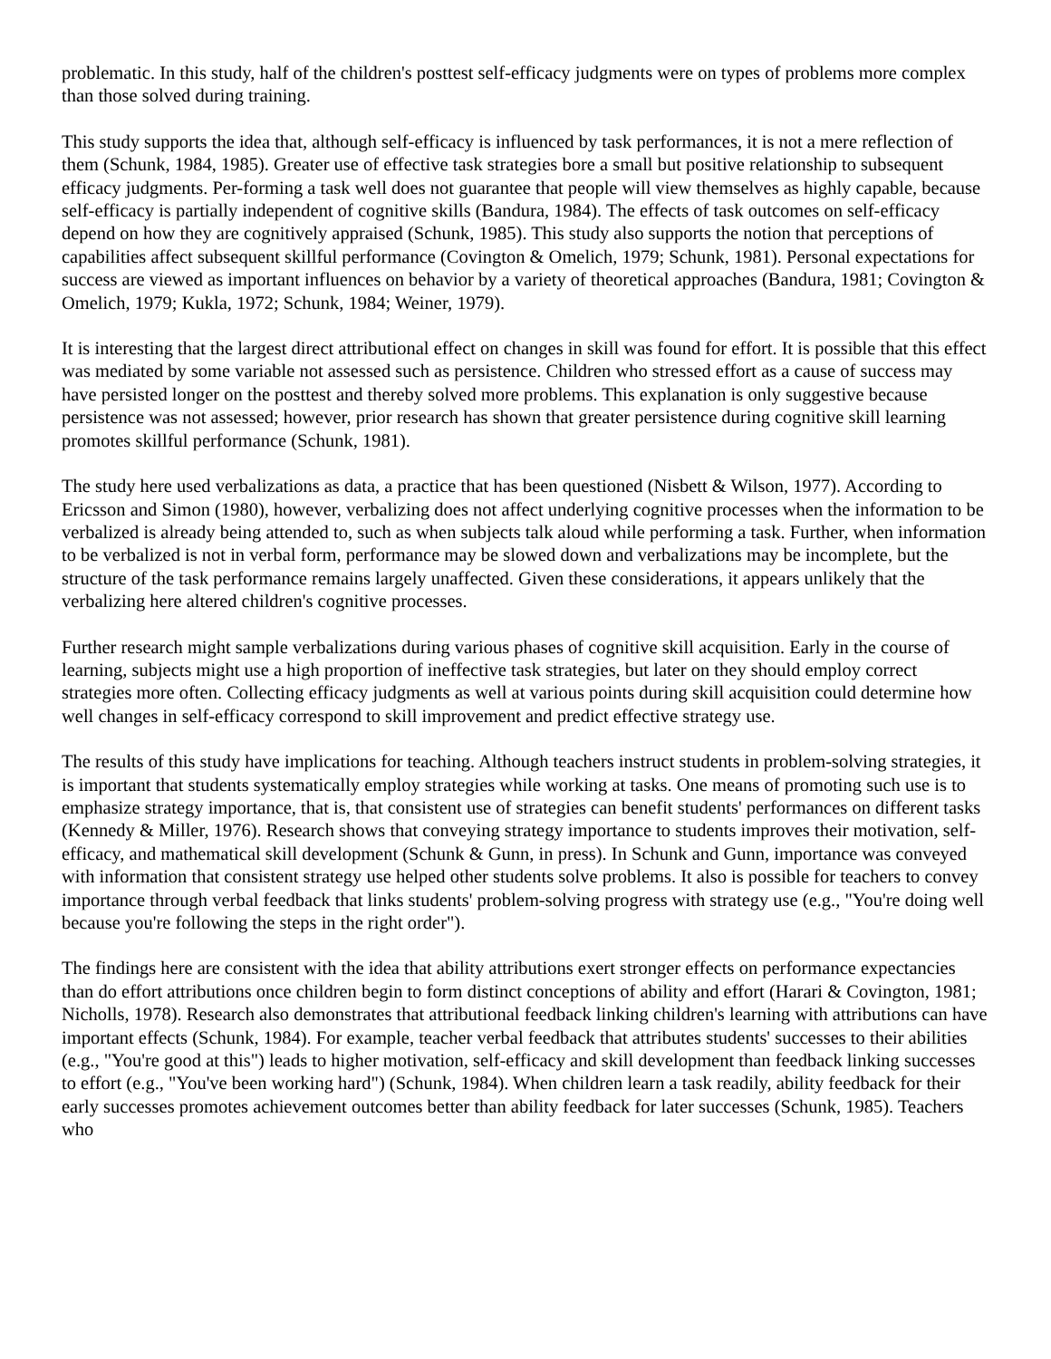problematic. In this study, half of the children's posttest self-efficacy judgments were on types of problems more complex than those solved during training.
This study supports the idea that, although self-efficacy is influenced by task performances, it is not a mere reflection of them (Schunk, 1984, 1985). Greater use of effective task strategies bore a small but positive relationship to subsequent efficacy judgments. Per-forming a task well does not guarantee that people will view themselves as highly capable, because self-efficacy is partially independent of cognitive skills (Bandura, 1984). The effects of task outcomes on self-efficacy depend on how they are cognitively appraised (Schunk, 1985). This study also supports the notion that perceptions of capabilities affect subsequent skillful performance (Covington & Omelich, 1979; Schunk, 1981). Personal expectations for success are viewed as important influences on behavior by a variety of theoretical approaches (Bandura, 1981; Covington & Omelich, 1979; Kukla, 1972; Schunk, 1984; Weiner, 1979).
It is interesting that the largest direct attributional effect on changes in skill was found for effort. It is possible that this effect was mediated by some variable not assessed such as persistence. Children who stressed effort as a cause of success may have persisted longer on the posttest and thereby solved more problems. This explanation is only suggestive because persistence was not assessed; however, prior research has shown that greater persistence during cognitive skill learning promotes skillful performance (Schunk, 1981).
The study here used verbalizations as data, a practice that has been questioned (Nisbett & Wilson, 1977). According to Ericsson and Simon (1980), however, verbalizing does not affect underlying cognitive processes when the information to be verbalized is already being attended to, such as when subjects talk aloud while performing a task. Further, when information to be verbalized is not in verbal form, performance may be slowed down and verbalizations may be incomplete, but the structure of the task performance remains largely unaffected. Given these considerations, it appears unlikely that the verbalizing here altered children's cognitive processes.
Further research might sample verbalizations during various phases of cognitive skill acquisition. Early in the course of learning, subjects might use a high proportion of ineffective task strategies, but later on they should employ correct strategies more often. Collecting efficacy judgments as well at various points during skill acquisition could determine how well changes in self-efficacy correspond to skill improvement and predict effective strategy use.
The results of this study have implications for teaching. Although teachers instruct students in problem-solving strategies, it is important that students systematically employ strategies while working at tasks. One means of promoting such use is to emphasize strategy importance, that is, that consistent use of strategies can benefit students' performances on different tasks (Kennedy & Miller, 1976). Research shows that conveying strategy importance to students improves their motivation, self-efficacy, and mathematical skill development (Schunk & Gunn, in press). In Schunk and Gunn, importance was conveyed with information that consistent strategy use helped other students solve problems. It also is possible for teachers to convey importance through verbal feedback that links students' problem-solving progress with strategy use (e.g., "You're doing well because you're following the steps in the right order").
The findings here are consistent with the idea that ability attributions exert stronger effects on performance expectancies than do effort attributions once children begin to form distinct conceptions of ability and effort (Harari & Covington, 1981; Nicholls, 1978). Research also demonstrates that attributional feedback linking children's learning with attributions can have important effects (Schunk, 1984). For example, teacher verbal feedback that attributes students' successes to their abilities (e.g., "You're good at this") leads to higher motivation, self-efficacy and skill development than feedback linking successes to effort (e.g., "You've been working hard") (Schunk, 1984). When children learn a task readily, ability feedback for their early successes promotes achievement outcomes better than ability feedback for later successes (Schunk, 1985). Teachers who